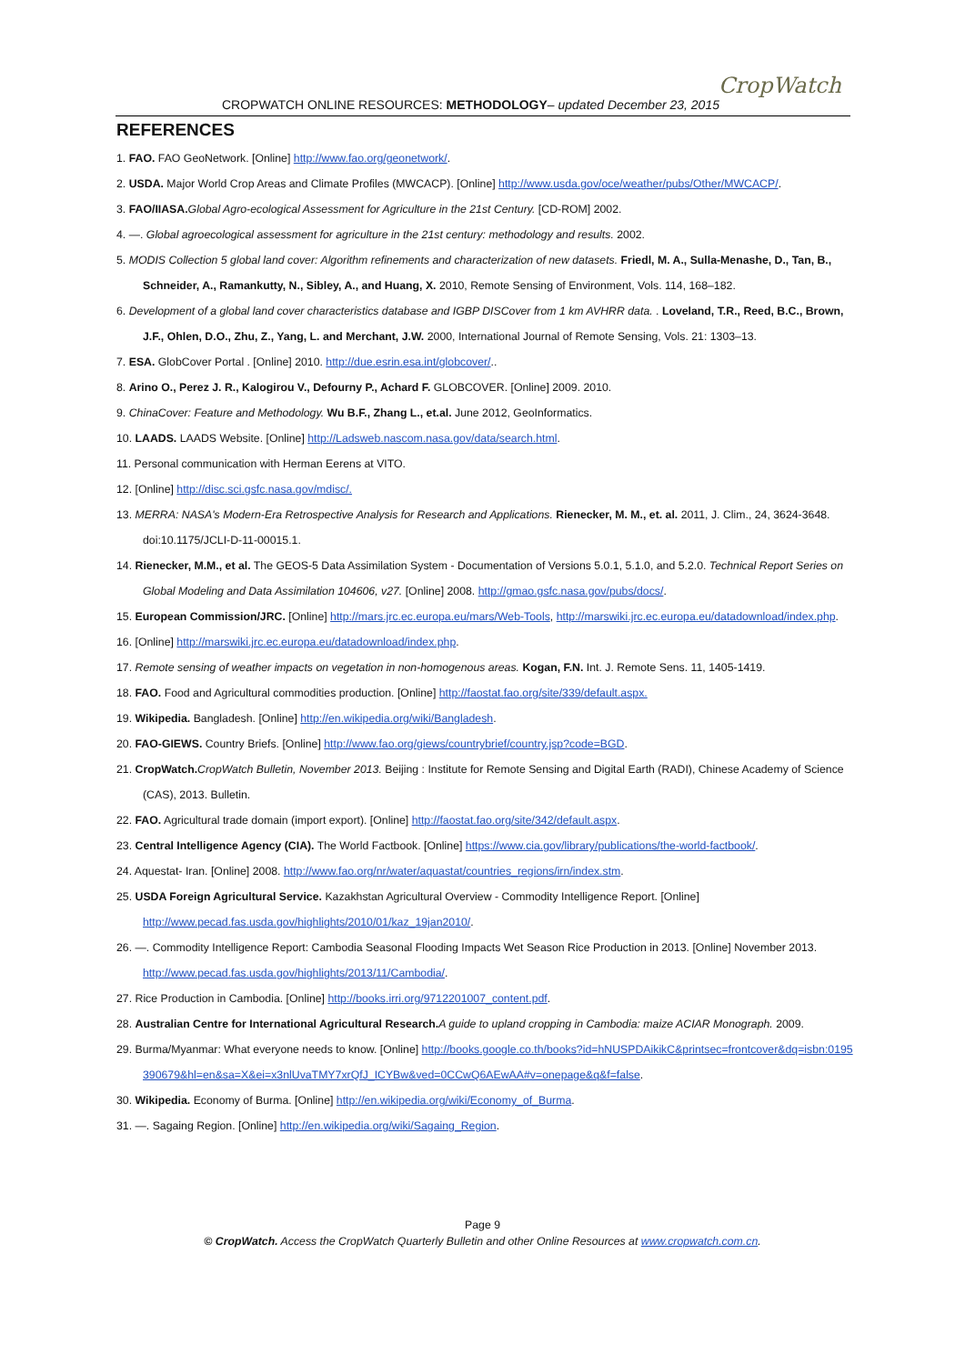CROPWATCH ONLINE RESOURCES: METHODOLOGY– updated December 23, 2015
CropWatch
REFERENCES
1. FAO. FAO GeoNetwork. [Online] http://www.fao.org/geonetwork/.
2. USDA. Major World Crop Areas and Climate Profiles (MWCACP). [Online] http://www.usda.gov/oce/weather/pubs/Other/MWCACP/.
3. FAO/IIASA. Global Agro-ecological Assessment for Agriculture in the 21st Century. [CD-ROM] 2002.
4. —. Global agroecological assessment for agriculture in the 21st century: methodology and results. 2002.
5. MODIS Collection 5 global land cover: Algorithm refinements and characterization of new datasets. Friedl, M. A., Sulla-Menashe, D., Tan, B., Schneider, A., Ramankutty, N., Sibley, A., and Huang, X. 2010, Remote Sensing of Environment, Vols. 114, 168–182.
6. Development of a global land cover characteristics database and IGBP DISCover from 1 km AVHRR data. . Loveland, T.R., Reed, B.C., Brown, J.F., Ohlen, D.O., Zhu, Z., Yang, L. and Merchant, J.W. 2000, International Journal of Remote Sensing, Vols. 21: 1303–13.
7. ESA. GlobCover Portal . [Online] 2010. http://due.esrin.esa.int/globcover/..
8. Arino O., Perez J. R., Kalogirou V., Defourny P., Achard F. GLOBCOVER. [Online] 2009. 2010.
9. ChinaCover: Feature and Methodology. Wu B.F., Zhang L., et.al. June 2012, GeoInformatics.
10. LAADS. LAADS Website. [Online] http://Ladsweb.nascom.nasa.gov/data/search.html.
11. Personal communication with Herman Eerens at VITO.
12. [Online] http://disc.sci.gsfc.nasa.gov/mdisc/.
13. MERRA: NASA's Modern-Era Retrospective Analysis for Research and Applications. Rienecker, M. M., et. al. 2011, J. Clim., 24, 3624-3648. doi:10.1175/JCLI-D-11-00015.1.
14. Rienecker, M.M., et al. The GEOS-5 Data Assimilation System - Documentation of Versions 5.0.1, 5.1.0, and 5.2.0. Technical Report Series on Global Modeling and Data Assimilation 104606, v27. [Online] 2008. http://gmao.gsfc.nasa.gov/pubs/docs/.
15. European Commission/JRC. [Online] http://mars.jrc.ec.europa.eu/mars/Web-Tools, http://marswiki.jrc.ec.europa.eu/datadownload/index.php.
16. [Online] http://marswiki.jrc.ec.europa.eu/datadownload/index.php.
17. Remote sensing of weather impacts on vegetation in non-homogenous areas. Kogan, F.N. Int. J. Remote Sens. 11, 1405-1419.
18. FAO. Food and Agricultural commodities production. [Online] http://faostat.fao.org/site/339/default.aspx.
19. Wikipedia. Bangladesh. [Online] http://en.wikipedia.org/wiki/Bangladesh.
20. FAO-GIEWS. Country Briefs. [Online] http://www.fao.org/giews/countrybrief/country.jsp?code=BGD.
21. CropWatch. CropWatch Bulletin, November 2013. Beijing : Institute for Remote Sensing and Digital Earth (RADI), Chinese Academy of Science (CAS), 2013. Bulletin.
22. FAO. Agricultural trade domain (import export). [Online] http://faostat.fao.org/site/342/default.aspx.
23. Central Intelligence Agency (CIA). The World Factbook. [Online] https://www.cia.gov/library/publications/the-world-factbook/.
24. Aquestat- Iran. [Online] 2008. http://www.fao.org/nr/water/aquastat/countries_regions/irn/index.stm.
25. USDA Foreign Agricultural Service. Kazakhstan Agricultural Overview - Commodity Intelligence Report. [Online] http://www.pecad.fas.usda.gov/highlights/2010/01/kaz_19jan2010/.
26. —. Commodity Intelligence Report: Cambodia Seasonal Flooding Impacts Wet Season Rice Production in 2013. [Online] November 2013. http://www.pecad.fas.usda.gov/highlights/2013/11/Cambodia/.
27. Rice Production in Cambodia. [Online] http://books.irri.org/9712201007_content.pdf.
28. Australian Centre for International Agricultural Research. A guide to upland cropping in Cambodia: maize ACIAR Monograph. 2009.
29. Burma/Myanmar: What everyone needs to know. [Online] http://books.google.co.th/books?id=hNUSPDAikikC&printsec=frontcover&dq=isbn:0195390679&hl=en&sa=X&ei=x3nlUvaTMY7xrQfJ_ICYBw&ved=0CCwQ6AEwAA#v=onepage&q&f=false.
30. Wikipedia. Economy of Burma. [Online] http://en.wikipedia.org/wiki/Economy_of_Burma.
31. —. Sagaing Region. [Online] http://en.wikipedia.org/wiki/Sagaing_Region.
Page 9
© CropWatch. Access the CropWatch Quarterly Bulletin and other Online Resources at www.cropwatch.com.cn.